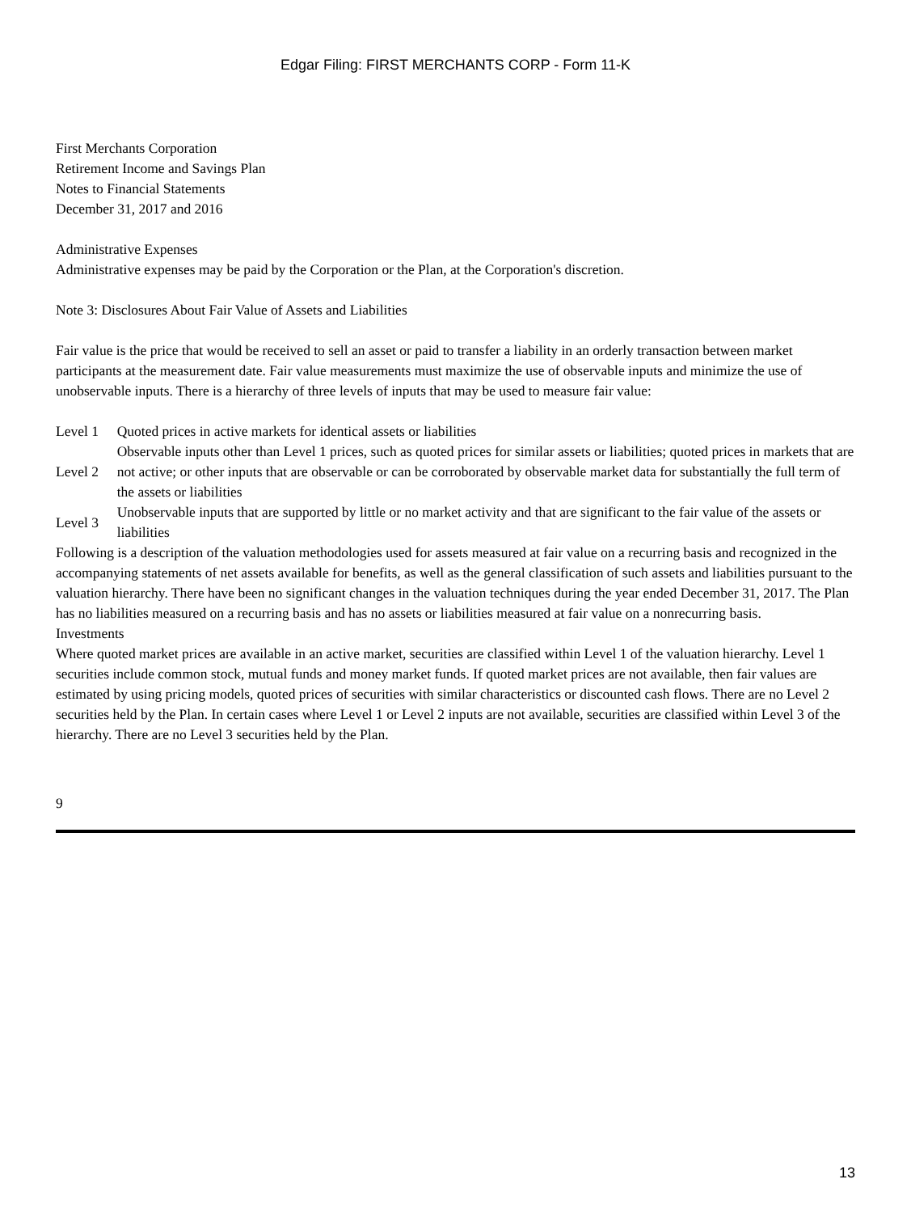Edgar Filing: FIRST MERCHANTS CORP - Form 11-K
First Merchants Corporation
Retirement Income and Savings Plan
Notes to Financial Statements
December 31, 2017 and 2016
Administrative Expenses
Administrative expenses may be paid by the Corporation or the Plan, at the Corporation's discretion.
Note 3: Disclosures About Fair Value of Assets and Liabilities
Fair value is the price that would be received to sell an asset or paid to transfer a liability in an orderly transaction between market participants at the measurement date. Fair value measurements must maximize the use of observable inputs and minimize the use of unobservable inputs. There is a hierarchy of three levels of inputs that may be used to measure fair value:
| Level 1 | Quoted prices in active markets for identical assets or liabilities | |
| Level 2 | Observable inputs other than Level 1 prices, such as quoted prices for similar assets or liabilities; quoted prices in markets that are not active; or other inputs that are observable or can be corroborated by observable market data for substantially the full term of the assets or liabilities | |
| Level 3 | | Unobservable inputs that are supported by little or no market activity and that are significant to the fair value of the assets or liabilities |
Following is a description of the valuation methodologies used for assets measured at fair value on a recurring basis and recognized in the accompanying statements of net assets available for benefits, as well as the general classification of such assets and liabilities pursuant to the valuation hierarchy. There have been no significant changes in the valuation techniques during the year ended December 31, 2017. The Plan has no liabilities measured on a recurring basis and has no assets or liabilities measured at fair value on a nonrecurring basis.
Investments
Where quoted market prices are available in an active market, securities are classified within Level 1 of the valuation hierarchy. Level 1 securities include common stock, mutual funds and money market funds. If quoted market prices are not available, then fair values are estimated by using pricing models, quoted prices of securities with similar characteristics or discounted cash flows. There are no Level 2 securities held by the Plan. In certain cases where Level 1 or Level 2 inputs are not available, securities are classified within Level 3 of the hierarchy. There are no Level 3 securities held by the Plan.
9
13